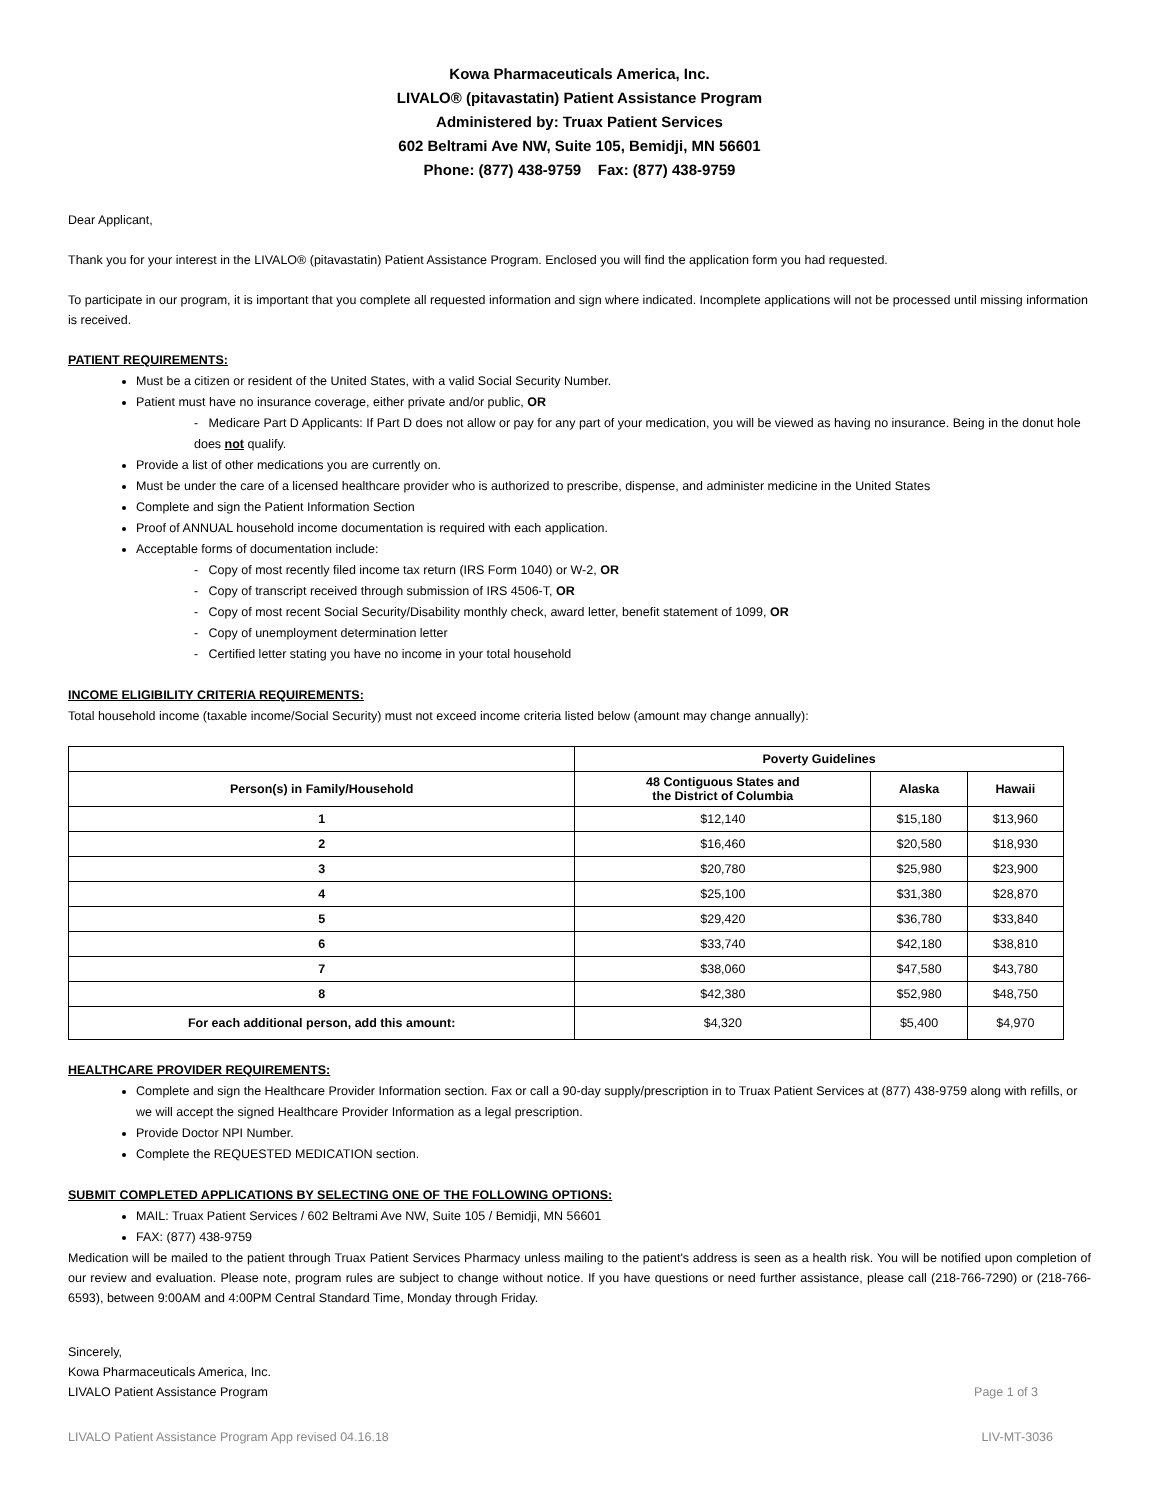Kowa Pharmaceuticals America, Inc.
LIVALO® (pitavastatin) Patient Assistance Program
Administered by: Truax Patient Services
602 Beltrami Ave NW, Suite 105, Bemidji, MN 56601
Phone: (877) 438-9759 Fax: (877) 438-9759
Dear Applicant,
Thank you for your interest in the LIVALO® (pitavastatin) Patient Assistance Program. Enclosed you will find the application form you had requested.
To participate in our program, it is important that you complete all requested information and sign where indicated. Incomplete applications will not be processed until missing information is received.
PATIENT REQUIREMENTS:
Must be a citizen or resident of the United States, with a valid Social Security Number.
Patient must have no insurance coverage, either private and/or public, OR
- Medicare Part D Applicants: If Part D does not allow or pay for any part of your medication, you will be viewed as having no insurance. Being in the donut hole does not qualify.
Provide a list of other medications you are currently on.
Must be under the care of a licensed healthcare provider who is authorized to prescribe, dispense, and administer medicine in the United States
Complete and sign the Patient Information Section
Proof of ANNUAL household income documentation is required with each application.
Acceptable forms of documentation include:
- Copy of most recently filed income tax return (IRS Form 1040) or W-2, OR
- Copy of transcript received through submission of IRS 4506-T, OR
- Copy of most recent Social Security/Disability monthly check, award letter, benefit statement of 1099, OR
- Copy of unemployment determination letter
- Certified letter stating you have no income in your total household
INCOME ELIGIBILITY CRITERIA REQUIREMENTS:
Total household income (taxable income/Social Security) must not exceed income criteria listed below (amount may change annually):
| | Poverty Guidelines | | |
| --- | --- | --- | --- |
| Person(s) in Family/Household | 48 Contiguous States and the District of Columbia | Alaska | Hawaii |
| 1 | $12,140 | $15,180 | $13,960 |
| 2 | $16,460 | $20,580 | $18,930 |
| 3 | $20,780 | $25,980 | $23,900 |
| 4 | $25,100 | $31,380 | $28,870 |
| 5 | $29,420 | $36,780 | $33,840 |
| 6 | $33,740 | $42,180 | $38,810 |
| 7 | $38,060 | $47,580 | $43,780 |
| 8 | $42,380 | $52,980 | $48,750 |
| For each additional person, add this amount: | $4,320 | $5,400 | $4,970 |
HEALTHCARE PROVIDER REQUIREMENTS:
Complete and sign the Healthcare Provider Information section. Fax or call a 90-day supply/prescription in to Truax Patient Services at (877) 438-9759 along with refills, or we will accept the signed Healthcare Provider Information as a legal prescription.
Provide Doctor NPI Number.
Complete the REQUESTED MEDICATION section.
SUBMIT COMPLETED APPLICATIONS BY SELECTING ONE OF THE FOLLOWING OPTIONS:
MAIL: Truax Patient Services / 602 Beltrami Ave NW, Suite 105 / Bemidji, MN 56601
FAX: (877) 438-9759
Medication will be mailed to the patient through Truax Patient Services Pharmacy unless mailing to the patient's address is seen as a health risk. You will be notified upon completion of our review and evaluation. Please note, program rules are subject to change without notice. If you have questions or need further assistance, please call (218-766-7290) or (218-766-6593), between 9:00AM and 4:00PM Central Standard Time, Monday through Friday.
Sincerely,
Kowa Pharmaceuticals America, Inc.
LIVALO Patient Assistance Program Page 1 of 3
LIVALO Patient Assistance Program App revised 04.16.18 LIV-MT-3036